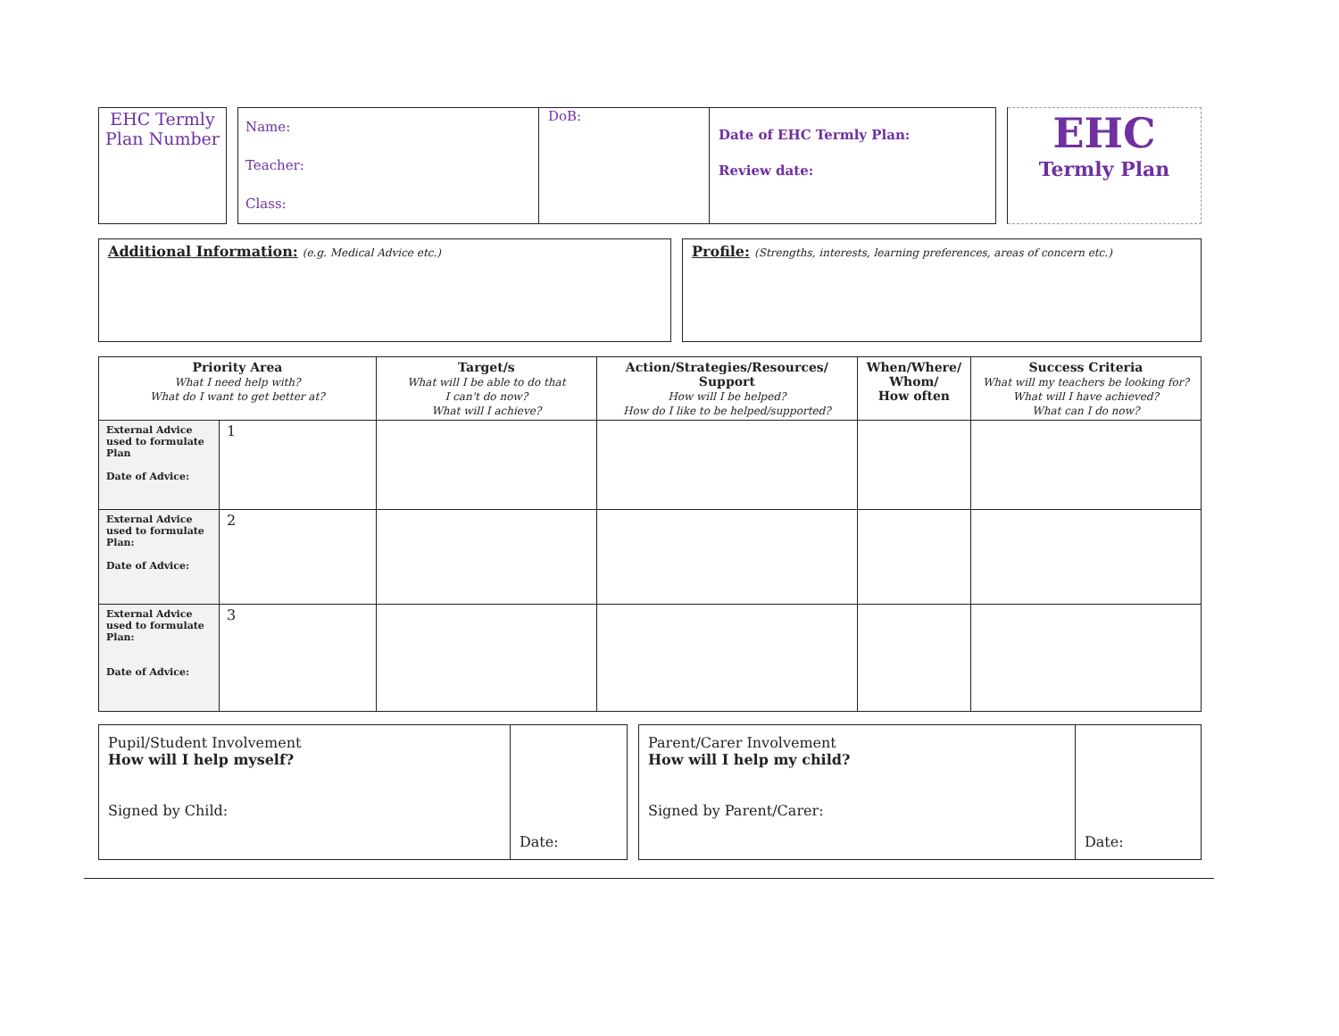| EHC Termly Plan Number | | Name: Teacher: Class: | DoB: | Date of EHC Termly Plan: Review date: | | EHC Termly Plan |
| Additional Information: (e.g. Medical Advice etc.) | | Profile: (Strengths, interests, learning preferences, areas of concern etc.) |
| Priority Area What I need help with? What do I want to get better at? | | Target/s What will I be able to do that I can't do now? What will I achieve? | Action/Strategies/Resources/ Support How will I be helped? How do I like to be helped/supported? | When/Where/ Whom/ How often | Success Criteria What will my teachers be looking for? What will I have achieved? What can I do now? |
| --- | --- | --- | --- | --- | --- |
| External Advice used to formulate Plan Date of Advice: | 1 | | | | |
| External Advice used to formulate Plan: Date of Advice: | 2 | | | | |
| External Advice used to formulate Plan: Date of Advice: | 3 | | | | |
| Pupil/Student Involvement How will I help myself? Signed by Child: | Date: | | Parent/Carer Involvement How will I help my child? Signed by Parent/Carer: | Date: |